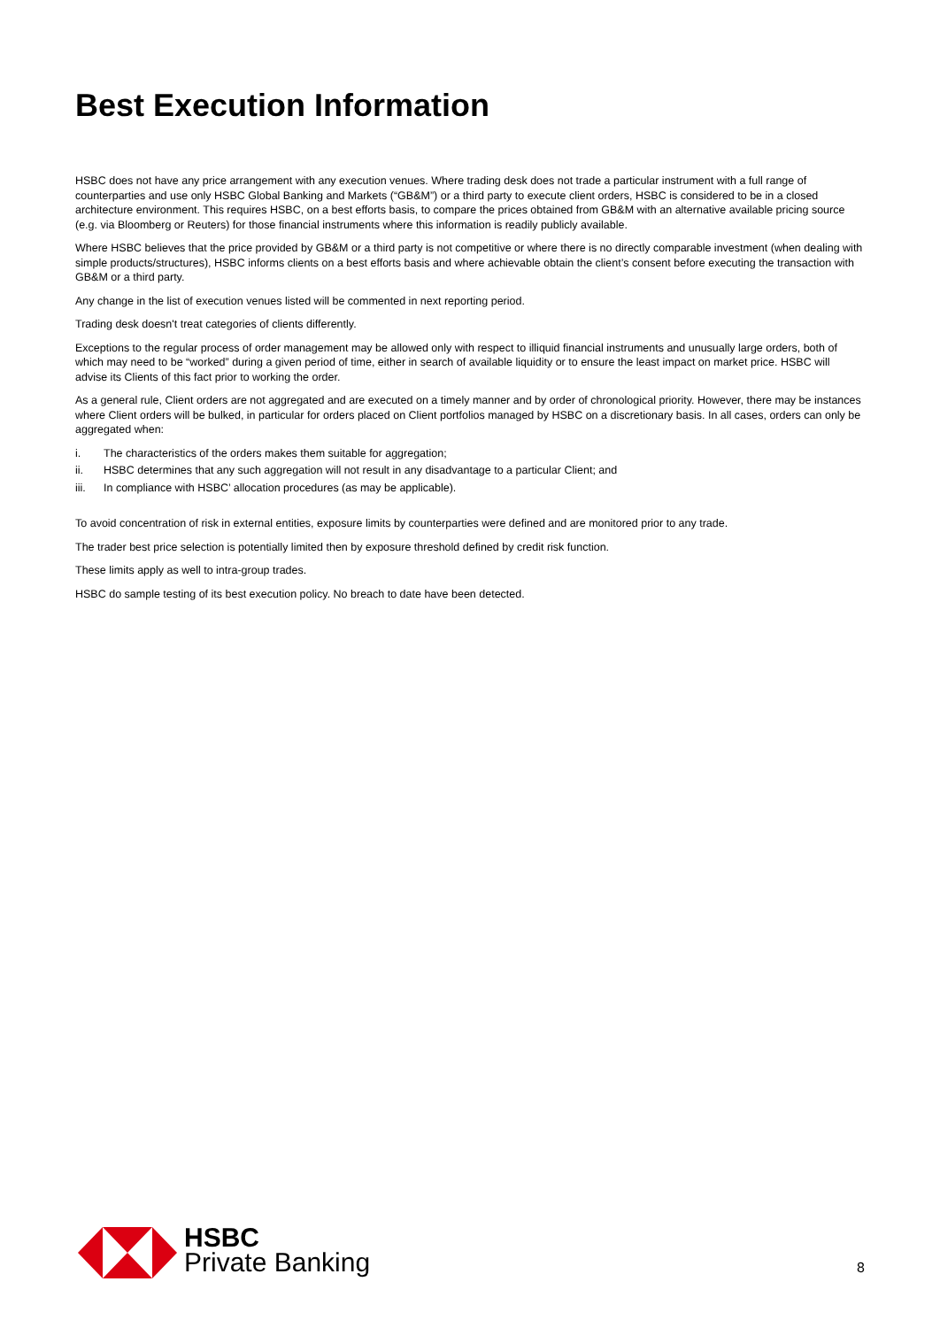Best Execution Information
HSBC does not have any price arrangement with any execution venues. Where trading desk does not trade a particular instrument with a full range of counterparties and use only HSBC Global Banking and Markets (“GB&M”) or a third party to execute client orders, HSBC is considered to be in a closed architecture environment. This requires HSBC, on a best efforts basis, to compare the prices obtained from GB&M with an alternative available pricing source (e.g. via Bloomberg or Reuters) for those financial instruments where this information is readily publicly available.
Where HSBC believes that the price provided by GB&M or a third party is not competitive or where there is no directly comparable investment (when dealing with simple products/structures), HSBC informs clients on a best efforts basis and where achievable obtain the client’s consent before executing the transaction with GB&M or a third party.
Any change in the list of execution venues listed will be commented in next reporting period.
Trading desk doesn't treat categories of clients differently.
Exceptions to the regular process of order management may be allowed only with respect to illiquid financial instruments and unusually large orders, both of which may need to be “worked” during a given period of time, either in search of available liquidity or to ensure the least impact on market price. HSBC will advise its Clients of this fact prior to working the order.
As a general rule, Client orders are not aggregated and are executed on a timely manner and by order of chronological priority. However, there may be instances where Client orders will be bulked, in particular for orders placed on Client portfolios managed by HSBC on a discretionary basis. In all cases, orders can only be aggregated when:
i. The characteristics of the orders makes them suitable for aggregation;
ii. HSBC determines that any such aggregation will not result in any disadvantage to a particular Client; and
iii. In compliance with HSBC’ allocation procedures (as may be applicable).
To avoid concentration of risk in external entities, exposure limits by counterparties were defined and are monitored prior to any trade.
The trader best price selection is potentially limited then by exposure threshold defined by credit risk function.
These limits apply as well to intra-group trades.
HSBC do sample testing of its best execution policy. No breach to date have been detected.
HSBC
Private Banking
8